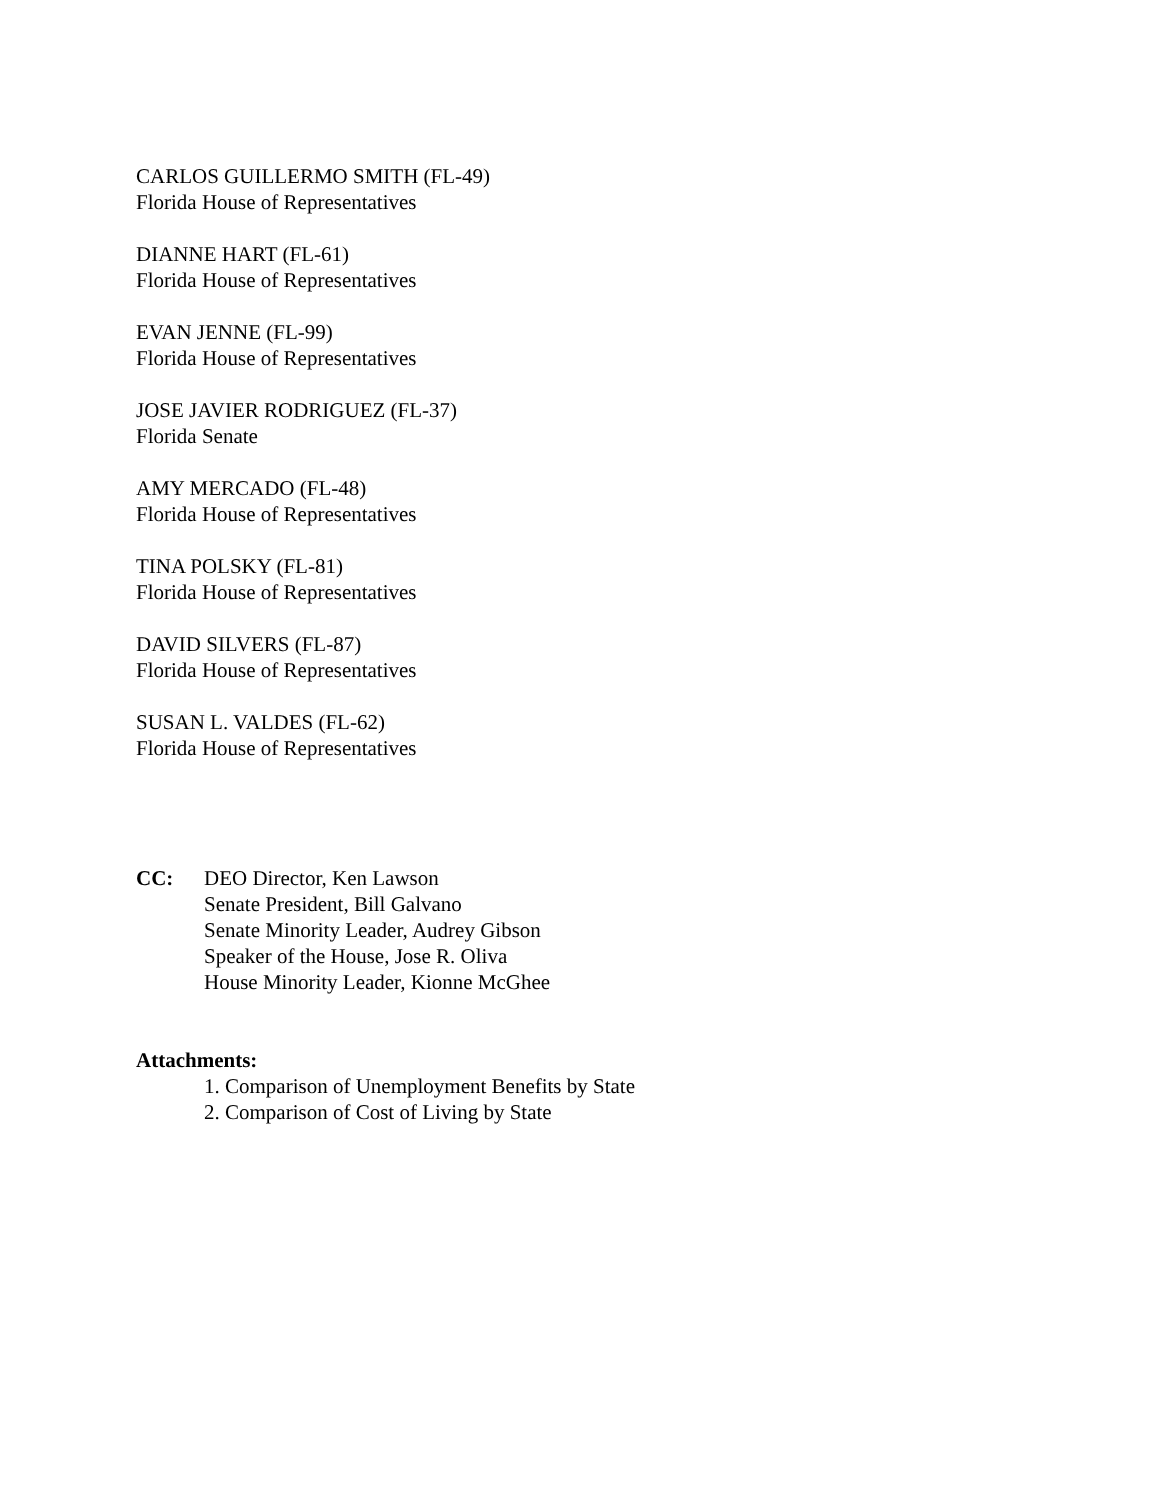CARLOS GUILLERMO SMITH (FL-49)
Florida House of Representatives
DIANNE HART (FL-61)
Florida House of Representatives
EVAN JENNE (FL-99)
Florida House of Representatives
JOSE JAVIER RODRIGUEZ (FL-37)
Florida Senate
AMY MERCADO (FL-48)
Florida House of Representatives
TINA POLSKY (FL-81)
Florida House of Representatives
DAVID SILVERS (FL-87)
Florida House of Representatives
SUSAN L. VALDES (FL-62)
Florida House of Representatives
CC: DEO Director, Ken Lawson
Senate President, Bill Galvano
Senate Minority Leader, Audrey Gibson
Speaker of the House, Jose R. Oliva
House Minority Leader, Kionne McGhee
Attachments:
1. Comparison of Unemployment Benefits by State
2. Comparison of Cost of Living by State